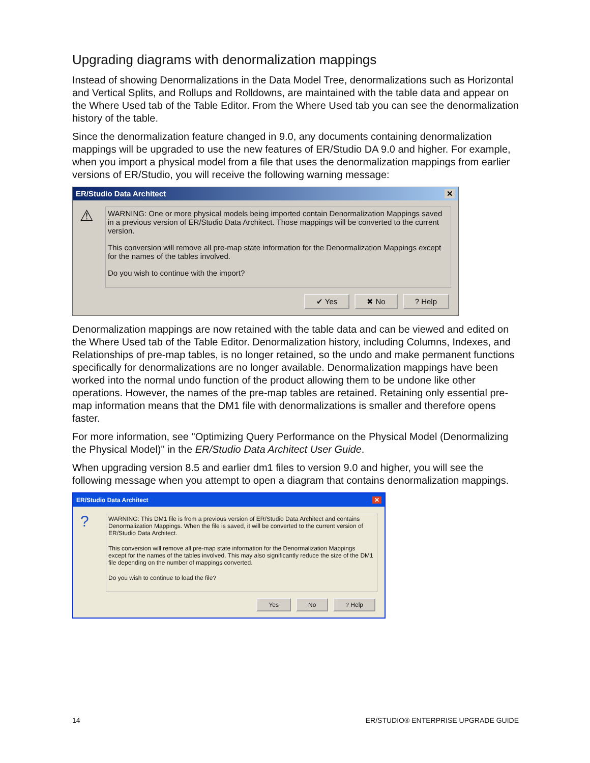Upgrading diagrams with denormalization mappings
Instead of showing Denormalizations in the Data Model Tree, denormalizations such as Horizontal and Vertical Splits, and Rollups and Rolldowns, are maintained with the table data and appear on the Where Used tab of the Table Editor. From the Where Used tab you can see the denormalization history of the table.
Since the denormalization feature changed in 9.0, any documents containing denormalization mappings will be upgraded to use the new features of ER/Studio DA 9.0 and higher. For example, when you import a physical model from a file that uses the denormalization mappings from earlier versions of ER/Studio, you will receive the following warning message:
ER/Studio Data Architect ✕
⚠
WARNING: One or more physical models being imported contain Denormalization Mappings saved in a previous version of ER/Studio Data Architect. Those mappings will be converted to the current version.
This conversion will remove all pre-map state information for the Denormalization Mappings except for the names of the tables involved.
Do you wish to continue with the import?
✔ Yes ✖ No? Help
Denormalization mappings are now retained with the table data and can be viewed and edited on the Where Used tab of the Table Editor. Denormalization history, including Columns, Indexes, and Relationships of pre-map tables, is no longer retained, so the undo and make permanent functions specifically for denormalizations are no longer available. Denormalization mappings have been worked into the normal undo function of the product allowing them to be undone like other operations. However, the names of the pre-map tables are retained. Retaining only essential pre-map information means that the DM1 file with denormalizations is smaller and therefore opens faster.
For more information, see "Optimizing Query Performance on the Physical Model (Denormalizing the Physical Model)" in the ER/Studio Data Architect User Guide.
When upgrading version 8.5 and earlier dm1 files to version 9.0 and higher, you will see the following message when you attempt to open a diagram that contains denormalization mappings.
ER/Studio Data Architect ✕
?
WARNING: This DM1 file is from a previous version of ER/Studio Data Architect and contains Denormalization Mappings. When the file is saved, it will be converted to the current version of ER/Studio Data Architect.
This conversion will remove all pre-map state information for the Denormalization Mappings except for the names of the tables involved. This may also significantly reduce the size of the DM1 file depending on the number of mappings converted.
Do you wish to continue to load the file?
Yes No? Help
14 ER/STUDIO® ENTERPRISE UPGRADE GUIDE